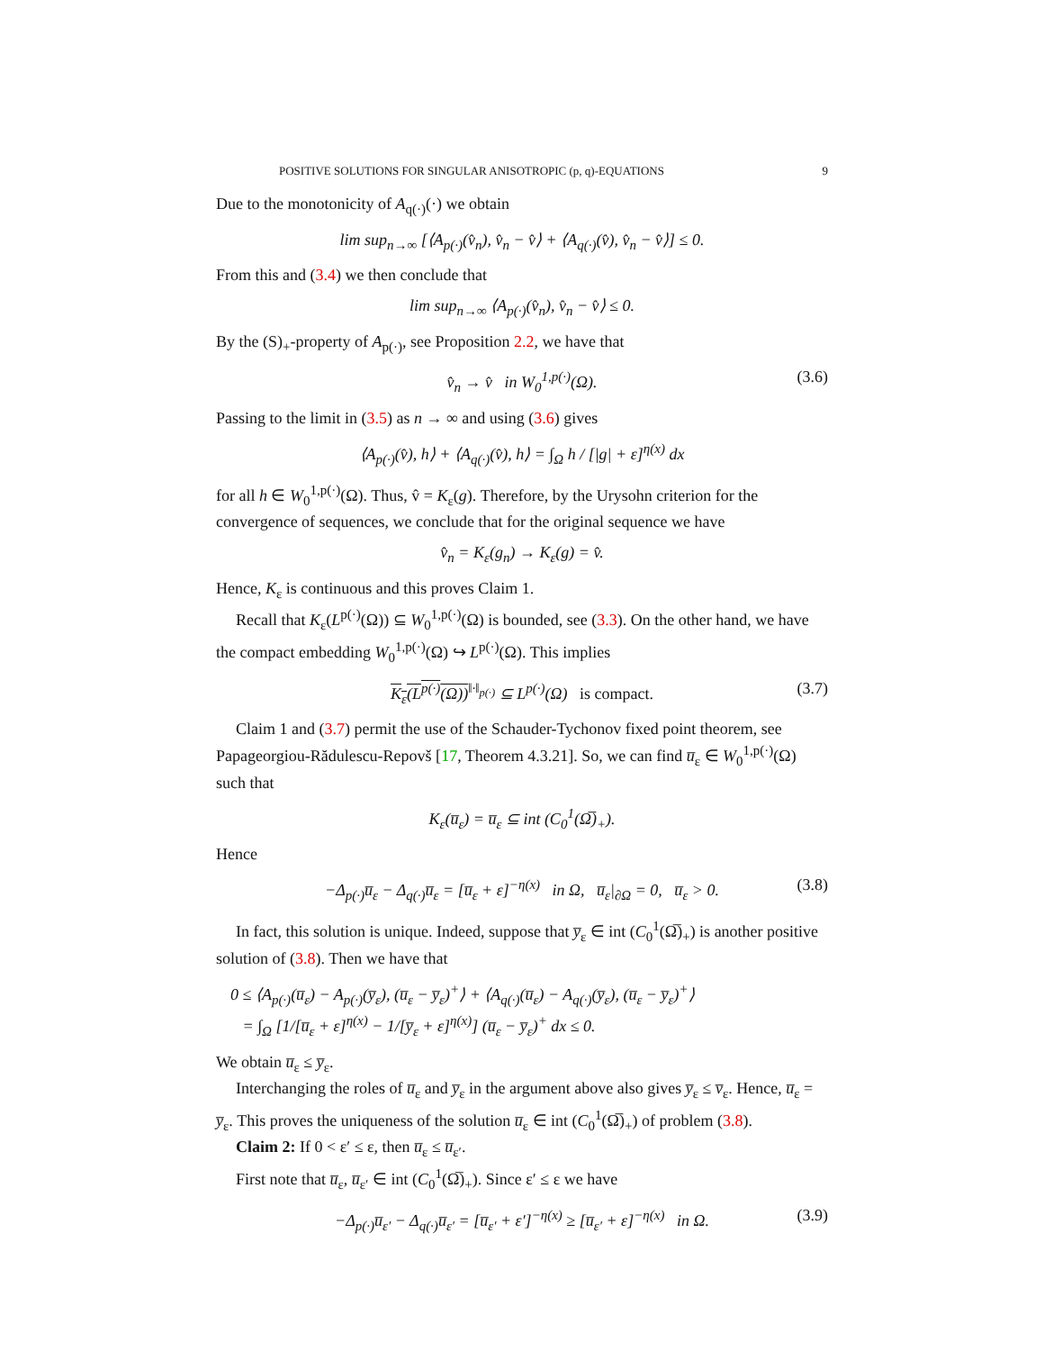POSITIVE SOLUTIONS FOR SINGULAR ANISOTROPIC (p, q)-EQUATIONS 9
Due to the monotonicity of A<sub>q(·)</sub>(·) we obtain
lim sup<sub>n→∞</sub> [⟨A<sub>p(·)</sub>(v̂<sub>n</sub>), v̂<sub>n</sub> − v̂⟩ + ⟨A<sub>q(·)</sub>(v̂), v̂<sub>n</sub> − v̂⟩] ≤ 0.
From this and (3.4) we then conclude that
lim sup<sub>n→∞</sub> ⟨A<sub>p(·)</sub>(v̂<sub>n</sub>), v̂<sub>n</sub> − v̂⟩ ≤ 0.
By the (S)<sub>+</sub>-property of A<sub>p(·)</sub>, see Proposition 2.2, we have that
v̂<sub>n</sub> → v̂ in W<sub>0</sub><sup>1,p(·)</sup>(Ω). (3.6)
Passing to the limit in (3.5) as n → ∞ and using (3.6) gives
⟨A<sub>p(·)</sub>(v̂), h⟩ + ⟨A<sub>q(·)</sub>(v̂), h⟩ = ∫<sub>Ω</sub> h / [|g| + ε]<sup>η(x)</sup> dx
for all h ∈ W<sub>0</sub><sup>1,p(·)</sup>(Ω). Thus, v̂ = K<sub>ε</sub>(g). Therefore, by the Urysohn criterion for the convergence of sequences, we conclude that for the original sequence we have
v̂<sub>n</sub> = K<sub>ε</sub>(g<sub>n</sub>) → K<sub>ε</sub>(g) = v̂.
Hence, K<sub>ε</sub> is continuous and this proves Claim 1.
Recall that K<sub>ε</sub>(L<sup>p(·)</sup>(Ω)) ⊆ W<sub>0</sub><sup>1,p(·)</sup>(Ω) is bounded, see (3.3). On the other hand, we have the compact embedding W<sub>0</sub><sup>1,p(·)</sup>(Ω) ↪ L<sup>p(·)</sup>(Ω). This implies
K<sub>ε</sub>(L<sup>p(·)</sup>(Ω))<sup>‖·‖<sub>p(·)</sub></sup> ⊆ L<sup>p(·)</sup>(Ω) is compact. (3.7)
Claim 1 and (3.7) permit the use of the Schauder-Tychonov fixed point theorem, see Papageorgiou-Rădulescu-Repovš [17, Theorem 4.3.21]. So, we can find u̅<sub>ε</sub> ∈ W<sub>0</sub><sup>1,p(·)</sup>(Ω) such that
K<sub>ε</sub>(u̅<sub>ε</sub>) = u̅<sub>ε</sub> ⊆ int (C<sub>0</sub><sup>1</sup>(Ω̅)<sub>+</sub>).
Hence
−Δ<sub>p(·)</sub>u̅<sub>ε</sub> − Δ<sub>q(·)</sub>u̅<sub>ε</sub> = [u̅<sub>ε</sub> + ε]<sup>−η(x)</sup> in Ω, u̅<sub>ε</sub>|<sub>∂Ω</sub> = 0, u̅<sub>ε</sub> > 0. (3.8)
In fact, this solution is unique. Indeed, suppose that y̅<sub>ε</sub> ∈ int (C<sub>0</sub><sup>1</sup>(Ω̅)<sub>+</sub>) is another positive solution of (3.8). Then we have that
0 ≤ ⟨A<sub>p(·)</sub>(u̅<sub>ε</sub>) − A<sub>p(·)</sub>(y̅<sub>ε</sub>), (u̅<sub>ε</sub> − y̅<sub>ε</sub>)<sup>+</sup>⟩ + ⟨A<sub>q(·)</sub>(u̅<sub>ε</sub>) − A<sub>q(·)</sub>(y̅<sub>ε</sub>), (u̅<sub>ε</sub> − y̅<sub>ε</sub>)<sup>+</sup>⟩
= ∫<sub>Ω</sub> [1/[u̅<sub>ε</sub> + ε]<sup>η(x)</sup> − 1/[y̅<sub>ε</sub> + ε]<sup>η(x)</sup>] (u̅<sub>ε</sub> − y̅<sub>ε</sub>)<sup>+</sup> dx ≤ 0.
We obtain u̅<sub>ε</sub> ≤ y̅<sub>ε</sub>.
Interchanging the roles of u̅<sub>ε</sub> and y̅<sub>ε</sub> in the argument above also gives y̅<sub>ε</sub> ≤ v̅<sub>ε</sub>. Hence, u̅<sub>ε</sub> = y̅<sub>ε</sub>. This proves the uniqueness of the solution u̅<sub>ε</sub> ∈ int (C<sub>0</sub><sup>1</sup>(Ω̅)<sub>+</sub>) of problem (3.8).
Claim 2: If 0 < ε′ ≤ ε, then u̅<sub>ε</sub> ≤ u̅<sub>ε′</sub>.
First note that u̅<sub>ε</sub>, u̅<sub>ε′</sub> ∈ int (C<sub>0</sub><sup>1</sup>(Ω̅)<sub>+</sub>). Since ε′ ≤ ε we have
−Δ<sub>p(·)</sub>u̅<sub>ε′</sub> − Δ<sub>q(·)</sub>u̅<sub>ε′</sub> = [u̅<sub>ε′</sub> + ε′]<sup>−η(x)</sup> ≥ [u̅<sub>ε′</sub> + ε]<sup>−η(x)</sup> in Ω. (3.9)